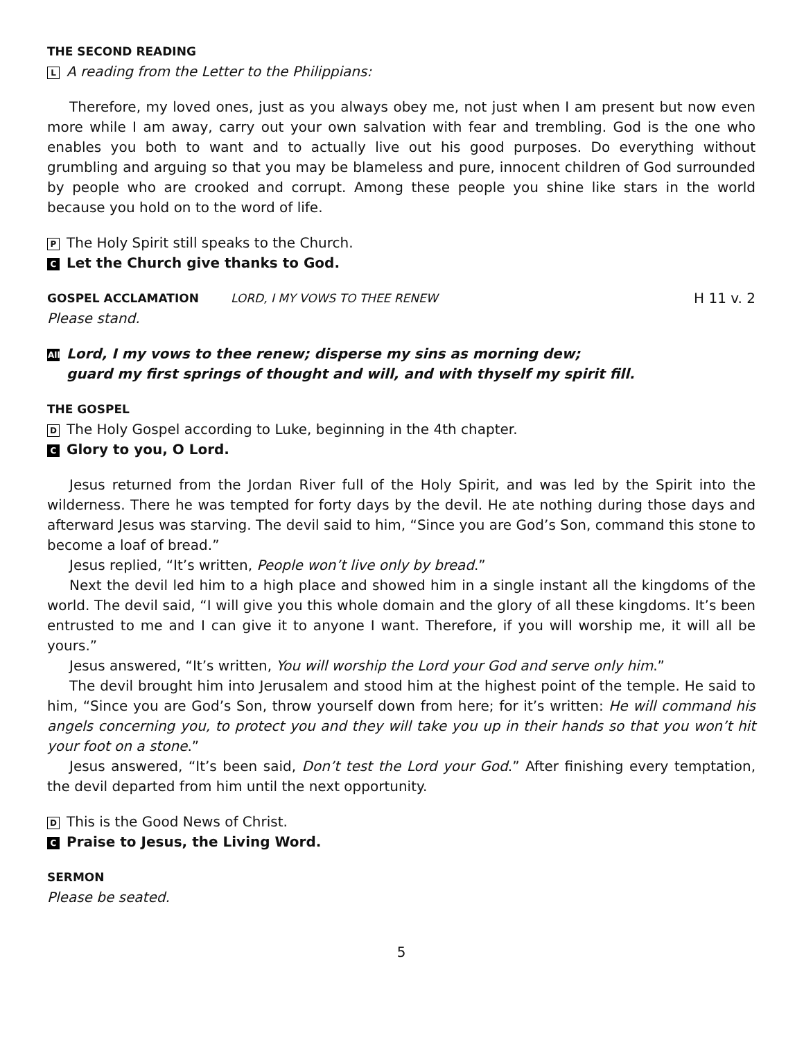THE SECOND READING
L A reading from the Letter to the Philippians:
Therefore, my loved ones, just as you always obey me, not just when I am present but now even more while I am away, carry out your own salvation with fear and trembling. God is the one who enables you both to want and to actually live out his good purposes. Do everything without grumbling and arguing so that you may be blameless and pure, innocent children of God surrounded by people who are crooked and corrupt. Among these people you shine like stars in the world because you hold on to the word of life.
P The Holy Spirit still speaks to the Church.
C Let the Church give thanks to God.
GOSPEL ACCLAMATION LORD, I MY VOWS TO THEE RENEW
H 11 v. 2
Please stand.
All Lord, I my vows to thee renew; disperse my sins as morning dew;
guard my first springs of thought and will, and with thyself my spirit fill.
THE GOSPEL
D The Holy Gospel according to Luke, beginning in the 4th chapter.
C Glory to you, O Lord.
Jesus returned from the Jordan River full of the Holy Spirit, and was led by the Spirit into the wilderness. There he was tempted for forty days by the devil. He ate nothing during those days and afterward Jesus was starving. The devil said to him, “Since you are God’s Son, command this stone to become a loaf of bread.”
Jesus replied, “It’s written, People won’t live only by bread.”
Next the devil led him to a high place and showed him in a single instant all the kingdoms of the world. The devil said, “I will give you this whole domain and the glory of all these kingdoms. It’s been entrusted to me and I can give it to anyone I want. Therefore, if you will worship me, it will all be yours.”
Jesus answered, “It’s written, You will worship the Lord your God and serve only him.”
The devil brought him into Jerusalem and stood him at the highest point of the temple. He said to him, “Since you are God’s Son, throw yourself down from here; for it’s written: He will command his angels concerning you, to protect you and they will take you up in their hands so that you won’t hit your foot on a stone.”
Jesus answered, “It’s been said, Don’t test the Lord your God.” After finishing every temptation, the devil departed from him until the next opportunity.
D This is the Good News of Christ.
C Praise to Jesus, the Living Word.
SERMON
Please be seated.
5